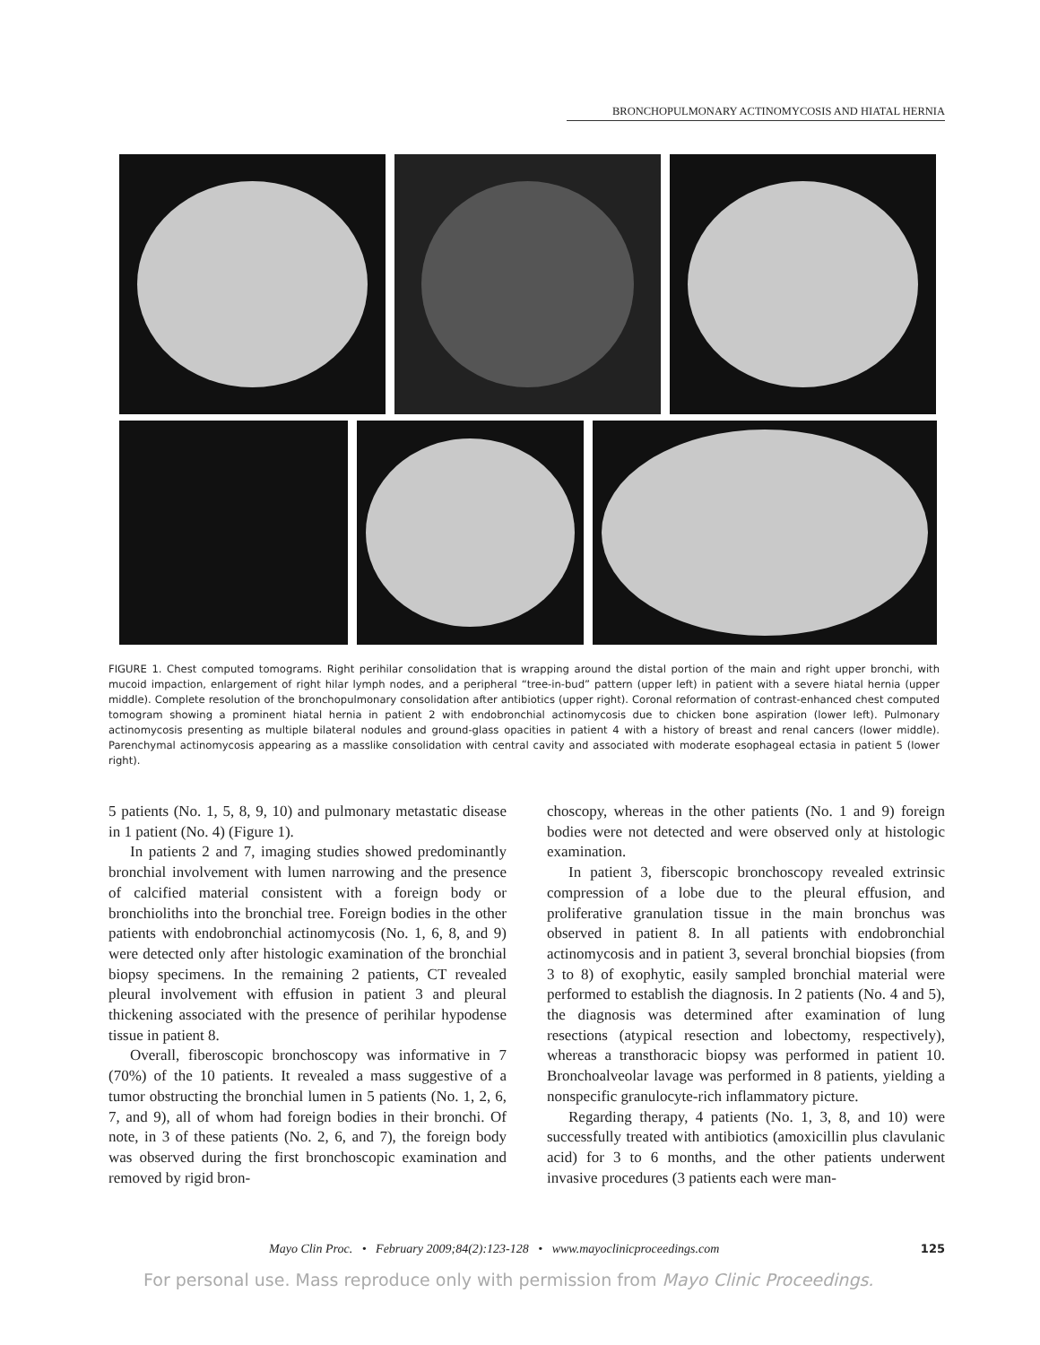BRONCHOPULMONARY ACTINOMYCOSIS AND HIATAL HERNIA
FIGURE 1. Chest computed tomograms. Right perihilar consolidation that is wrapping around the distal portion of the main and right upper bronchi, with mucoid impaction, enlargement of right hilar lymph nodes, and a peripheral “tree-in-bud” pattern (upper left) in patient with a severe hiatal hernia (upper middle). Complete resolution of the bronchopulmonary consolidation after antibiotics (upper right). Coronal reformation of contrast-enhanced chest computed tomogram showing a prominent hiatal hernia in patient 2 with endobronchial actinomycosis due to chicken bone aspiration (lower left). Pulmonary actinomycosis presenting as multiple bilateral nodules and ground-glass opacities in patient 4 with a history of breast and renal cancers (lower middle). Parenchymal actinomycosis appearing as a masslike consolidation with central cavity and associated with moderate esophageal ectasia in patient 5 (lower right).
5 patients (No. 1, 5, 8, 9, 10) and pulmonary metastatic disease in 1 patient (No. 4) (Figure 1).
In patients 2 and 7, imaging studies showed predominantly bronchial involvement with lumen narrowing and the presence of calcified material consistent with a foreign body or bronchioliths into the bronchial tree. Foreign bodies in the other patients with endobronchial actinomycosis (No. 1, 6, 8, and 9) were detected only after histologic examination of the bronchial biopsy specimens. In the remaining 2 patients, CT revealed pleural involvement with effusion in patient 3 and pleural thickening associated with the presence of perihilar hypodense tissue in patient 8.
Overall, fiberoscopic bronchoscopy was informative in 7 (70%) of the 10 patients. It revealed a mass suggestive of a tumor obstructing the bronchial lumen in 5 patients (No. 1, 2, 6, 7, and 9), all of whom had foreign bodies in their bronchi. Of note, in 3 of these patients (No. 2, 6, and 7), the foreign body was observed during the first bronchoscopic examination and removed by rigid bron-
choscopy, whereas in the other patients (No. 1 and 9) foreign bodies were not detected and were observed only at histologic examination.
In patient 3, fiberscopic bronchoscopy revealed extrinsic compression of a lobe due to the pleural effusion, and proliferative granulation tissue in the main bronchus was observed in patient 8. In all patients with endobronchial actinomycosis and in patient 3, several bronchial biopsies (from 3 to 8) of exophytic, easily sampled bronchial material were performed to establish the diagnosis. In 2 patients (No. 4 and 5), the diagnosis was determined after examination of lung resections (atypical resection and lobectomy, respectively), whereas a transthoracic biopsy was performed in patient 10. Bronchoalveolar lavage was performed in 8 patients, yielding a nonspecific granulocyte-rich inflammatory picture.
Regarding therapy, 4 patients (No. 1, 3, 8, and 10) were successfully treated with antibiotics (amoxicillin plus clavulanic acid) for 3 to 6 months, and the other patients underwent invasive procedures (3 patients each were man-
Mayo Clin Proc. • February 2009;84(2):123-128 • www.mayoclinicproceedings.com 125
For personal use. Mass reproduce only with permission from Mayo Clinic Proceedings.